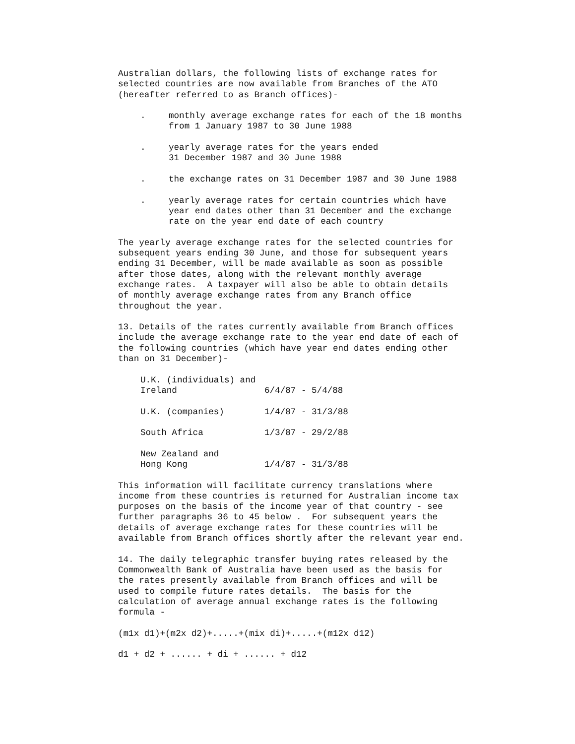Australian dollars, the following lists of exchange rates for selected countries are now available from Branches of the ATO (hereafter referred to as Branch offices)-
. monthly average exchange rates for each of the 18 months from 1 January 1987 to 30 June 1988
. yearly average rates for the years ended 31 December 1987 and 30 June 1988
. the exchange rates on 31 December 1987 and 30 June 1988
. yearly average rates for certain countries which have year end dates other than 31 December and the exchange rate on the year end date of each country
The yearly average exchange rates for the selected countries for subsequent years ending 30 June, and those for subsequent years ending 31 December, will be made available as soon as possible after those dates, along with the relevant monthly average exchange rates. A taxpayer will also be able to obtain details of monthly average exchange rates from any Branch office throughout the year.
13. Details of the rates currently available from Branch offices include the average exchange rate to the year end date of each of the following countries (which have year end dates ending other than on 31 December)-
| U.K. (individuals) and Ireland | 6/4/87 - 5/4/88 |
| U.K. (companies) | 1/4/87 - 31/3/88 |
| South Africa | 1/3/87 - 29/2/88 |
| New Zealand and Hong Kong | 1/4/87 - 31/3/88 |
This information will facilitate currency translations where income from these countries is returned for Australian income tax purposes on the basis of the income year of that country - see further paragraphs 36 to 45 below . For subsequent years the details of average exchange rates for these countries will be available from Branch offices shortly after the relevant year end.
14. The daily telegraphic transfer buying rates released by the Commonwealth Bank of Australia have been used as the basis for the rates presently available from Branch offices and will be used to compile future rates details. The basis for the calculation of average annual exchange rates is the following formula -
(m1x d1)+(m2x d2)+.....+(mix di)+.....+(m12x d12)
d1 + d2 + ...... + di + ...... + d12